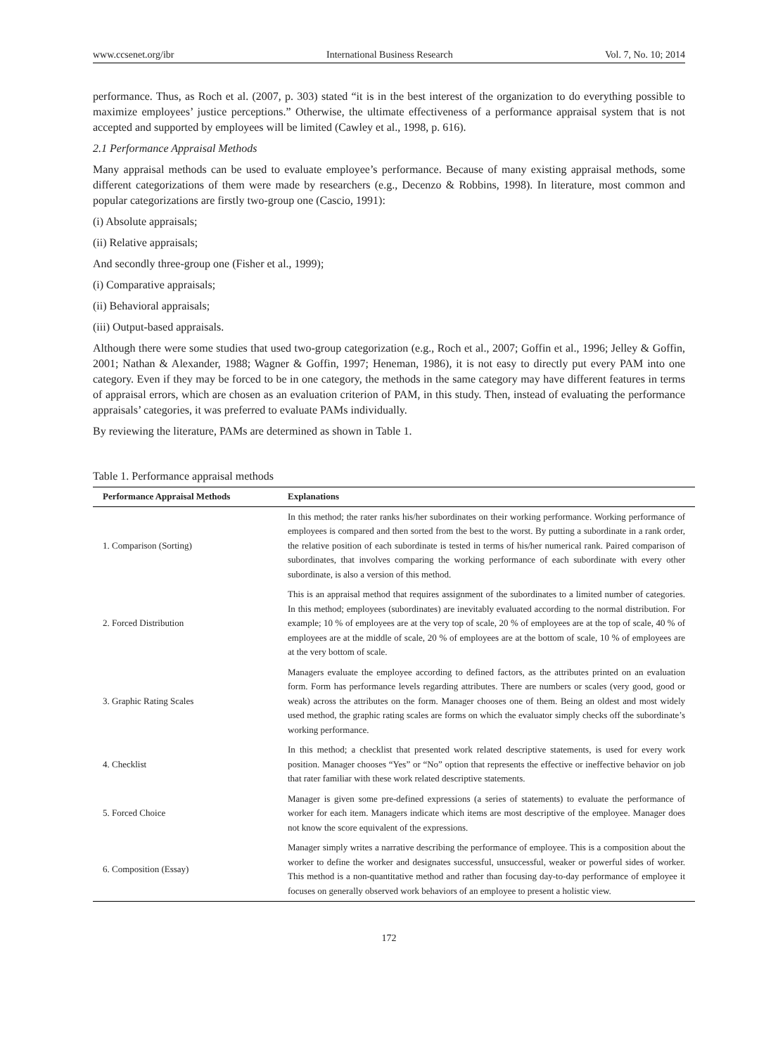www.ccsenet.org/ibr International Business Research Vol. 7, No. 10; 2014
performance. Thus, as Roch et al. (2007, p. 303) stated “it is in the best interest of the organization to do everything possible to maximize employees’ justice perceptions.” Otherwise, the ultimate effectiveness of a performance appraisal system that is not accepted and supported by employees will be limited (Cawley et al., 1998, p. 616).
2.1 Performance Appraisal Methods
Many appraisal methods can be used to evaluate employee’s performance. Because of many existing appraisal methods, some different categorizations of them were made by researchers (e.g., Decenzo & Robbins, 1998). In literature, most common and popular categorizations are firstly two-group one (Cascio, 1991):
(i) Absolute appraisals;
(ii) Relative appraisals;
And secondly three-group one (Fisher et al., 1999);
(i) Comparative appraisals;
(ii) Behavioral appraisals;
(iii) Output-based appraisals.
Although there were some studies that used two-group categorization (e.g., Roch et al., 2007; Goffin et al., 1996; Jelley & Goffin, 2001; Nathan & Alexander, 1988; Wagner & Goffin, 1997; Heneman, 1986), it is not easy to directly put every PAM into one category. Even if they may be forced to be in one category, the methods in the same category may have different features in terms of appraisal errors, which are chosen as an evaluation criterion of PAM, in this study. Then, instead of evaluating the performance appraisals’ categories, it was preferred to evaluate PAMs individually.
By reviewing the literature, PAMs are determined as shown in Table 1.
Table 1. Performance appraisal methods
| Performance Appraisal Methods | Explanations |
| --- | --- |
| 1. Comparison (Sorting) | In this method; the rater ranks his/her subordinates on their working performance. Working performance of employees is compared and then sorted from the best to the worst. By putting a subordinate in a rank order, the relative position of each subordinate is tested in terms of his/her numerical rank. Paired comparison of subordinates, that involves comparing the working performance of each subordinate with every other subordinate, is also a version of this method. |
| 2. Forced Distribution | This is an appraisal method that requires assignment of the subordinates to a limited number of categories. In this method; employees (subordinates) are inevitably evaluated according to the normal distribution. For example; 10 % of employees are at the very top of scale, 20 % of employees are at the top of scale, 40 % of employees are at the middle of scale, 20 % of employees are at the bottom of scale, 10 % of employees are at the very bottom of scale. |
| 3. Graphic Rating Scales | Managers evaluate the employee according to defined factors, as the attributes printed on an evaluation form. Form has performance levels regarding attributes. There are numbers or scales (very good, good or weak) across the attributes on the form. Manager chooses one of them. Being an oldest and most widely used method, the graphic rating scales are forms on which the evaluator simply checks off the subordinate’s working performance. |
| 4. Checklist | In this method; a checklist that presented work related descriptive statements, is used for every work position. Manager chooses “Yes” or “No” option that represents the effective or ineffective behavior on job that rater familiar with these work related descriptive statements. |
| 5. Forced Choice | Manager is given some pre-defined expressions (a series of statements) to evaluate the performance of worker for each item. Managers indicate which items are most descriptive of the employee. Manager does not know the score equivalent of the expressions. |
| 6. Composition (Essay) | Manager simply writes a narrative describing the performance of employee. This is a composition about the worker to define the worker and designates successful, unsuccessful, weaker or powerful sides of worker. This method is a non-quantitative method and rather than focusing day-to-day performance of employee it focuses on generally observed work behaviors of an employee to present a holistic view. |
172